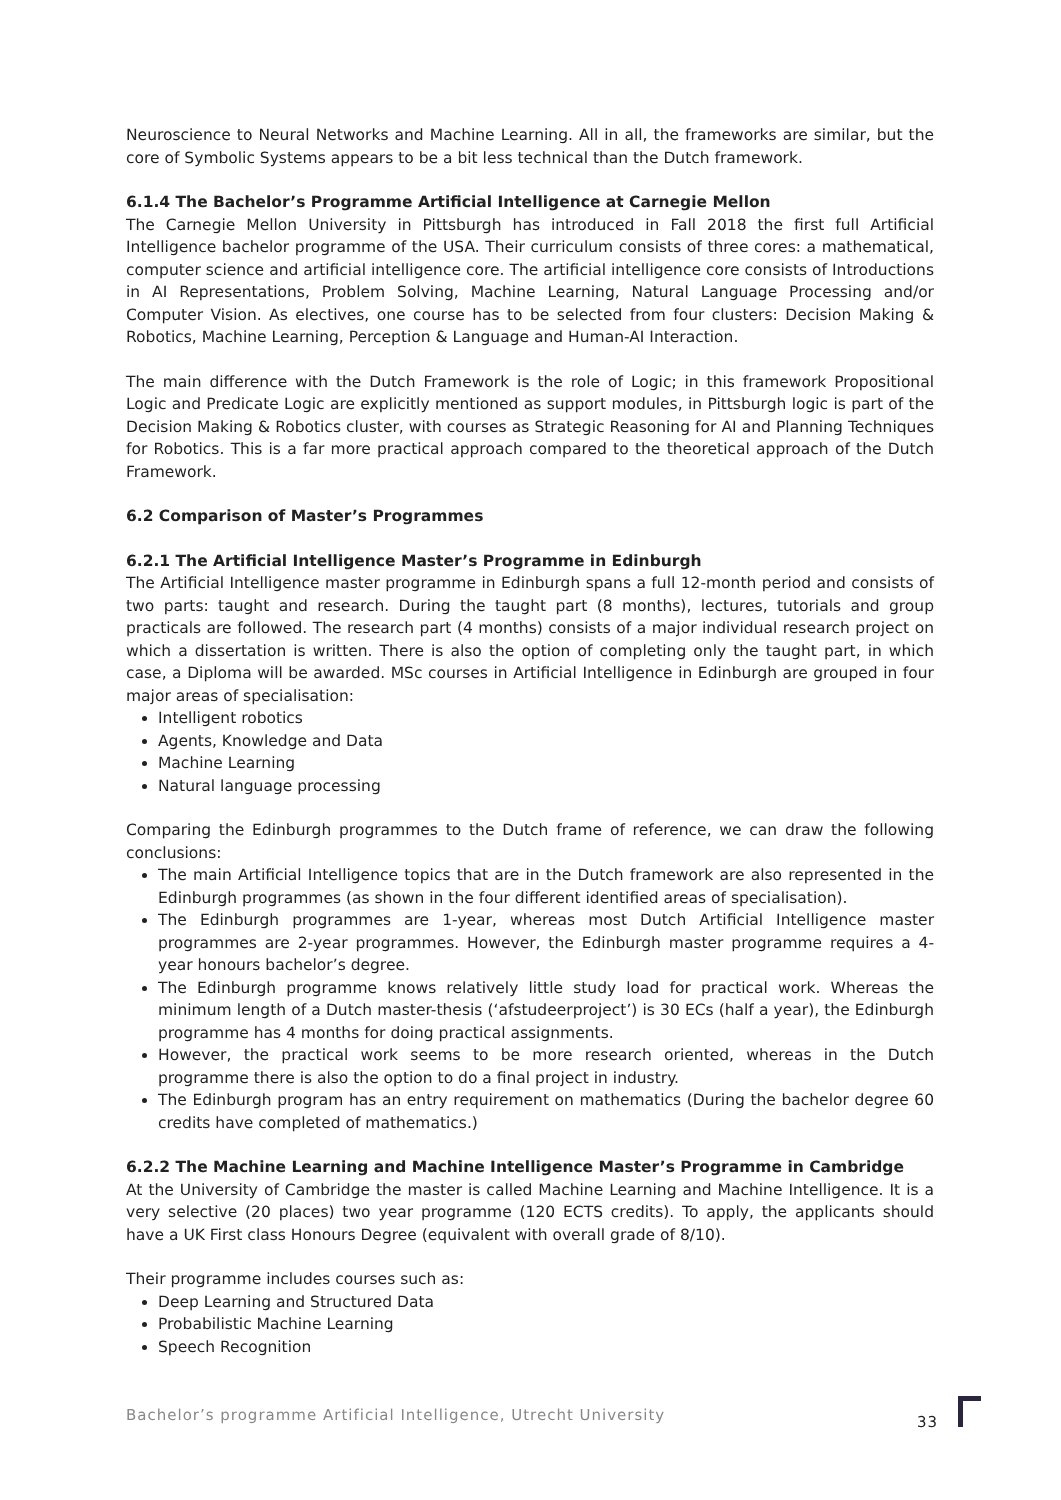Neuroscience to Neural Networks and Machine Learning. All in all, the frameworks are similar, but the core of Symbolic Systems appears to be a bit less technical than the Dutch framework.
6.1.4 The Bachelor’s Programme Artificial Intelligence at Carnegie Mellon
The Carnegie Mellon University in Pittsburgh has introduced in Fall 2018 the first full Artificial Intelligence bachelor programme of the USA. Their curriculum consists of three cores: a mathematical, computer science and artificial intelligence core. The artificial intelligence core consists of Introductions in AI Representations, Problem Solving, Machine Learning, Natural Language Processing and/or Computer Vision. As electives, one course has to be selected from four clusters: Decision Making & Robotics, Machine Learning, Perception & Language and Human-AI Interaction.
The main difference with the Dutch Framework is the role of Logic; in this framework Propositional Logic and Predicate Logic are explicitly mentioned as support modules, in Pittsburgh logic is part of the Decision Making & Robotics cluster, with courses as Strategic Reasoning for AI and Planning Techniques for Robotics. This is a far more practical approach compared to the theoretical approach of the Dutch Framework.
6.2 Comparison of Master’s Programmes
6.2.1 The Artificial Intelligence Master’s Programme in Edinburgh
The Artificial Intelligence master programme in Edinburgh spans a full 12-month period and consists of two parts: taught and research. During the taught part (8 months), lectures, tutorials and group practicals are followed. The research part (4 months) consists of a major individual research project on which a dissertation is written. There is also the option of completing only the taught part, in which case, a Diploma will be awarded. MSc courses in Artificial Intelligence in Edinburgh are grouped in four major areas of specialisation:
Intelligent robotics
Agents, Knowledge and Data
Machine Learning
Natural language processing
Comparing the Edinburgh programmes to the Dutch frame of reference, we can draw the following conclusions:
The main Artificial Intelligence topics that are in the Dutch framework are also represented in the Edinburgh programmes (as shown in the four different identified areas of specialisation).
The Edinburgh programmes are 1-year, whereas most Dutch Artificial Intelligence master programmes are 2-year programmes. However, the Edinburgh master programme requires a 4-year honours bachelor’s degree.
The Edinburgh programme knows relatively little study load for practical work. Whereas the minimum length of a Dutch master-thesis (‘afstudeerproject’) is 30 ECs (half a year), the Edinburgh programme has 4 months for doing practical assignments.
However, the practical work seems to be more research oriented, whereas in the Dutch programme there is also the option to do a final project in industry.
The Edinburgh program has an entry requirement on mathematics (During the bachelor degree 60 credits have completed of mathematics.)
6.2.2 The Machine Learning and Machine Intelligence Master’s Programme in Cambridge
At the University of Cambridge the master is called Machine Learning and Machine Intelligence. It is a very selective (20 places) two year programme (120 ECTS credits). To apply, the applicants should have a UK First class Honours Degree (equivalent with overall grade of 8/10).
Their programme includes courses such as:
Deep Learning and Structured Data
Probabilistic Machine Learning
Speech Recognition
Bachelor’s programme Artificial Intelligence, Utrecht University 33